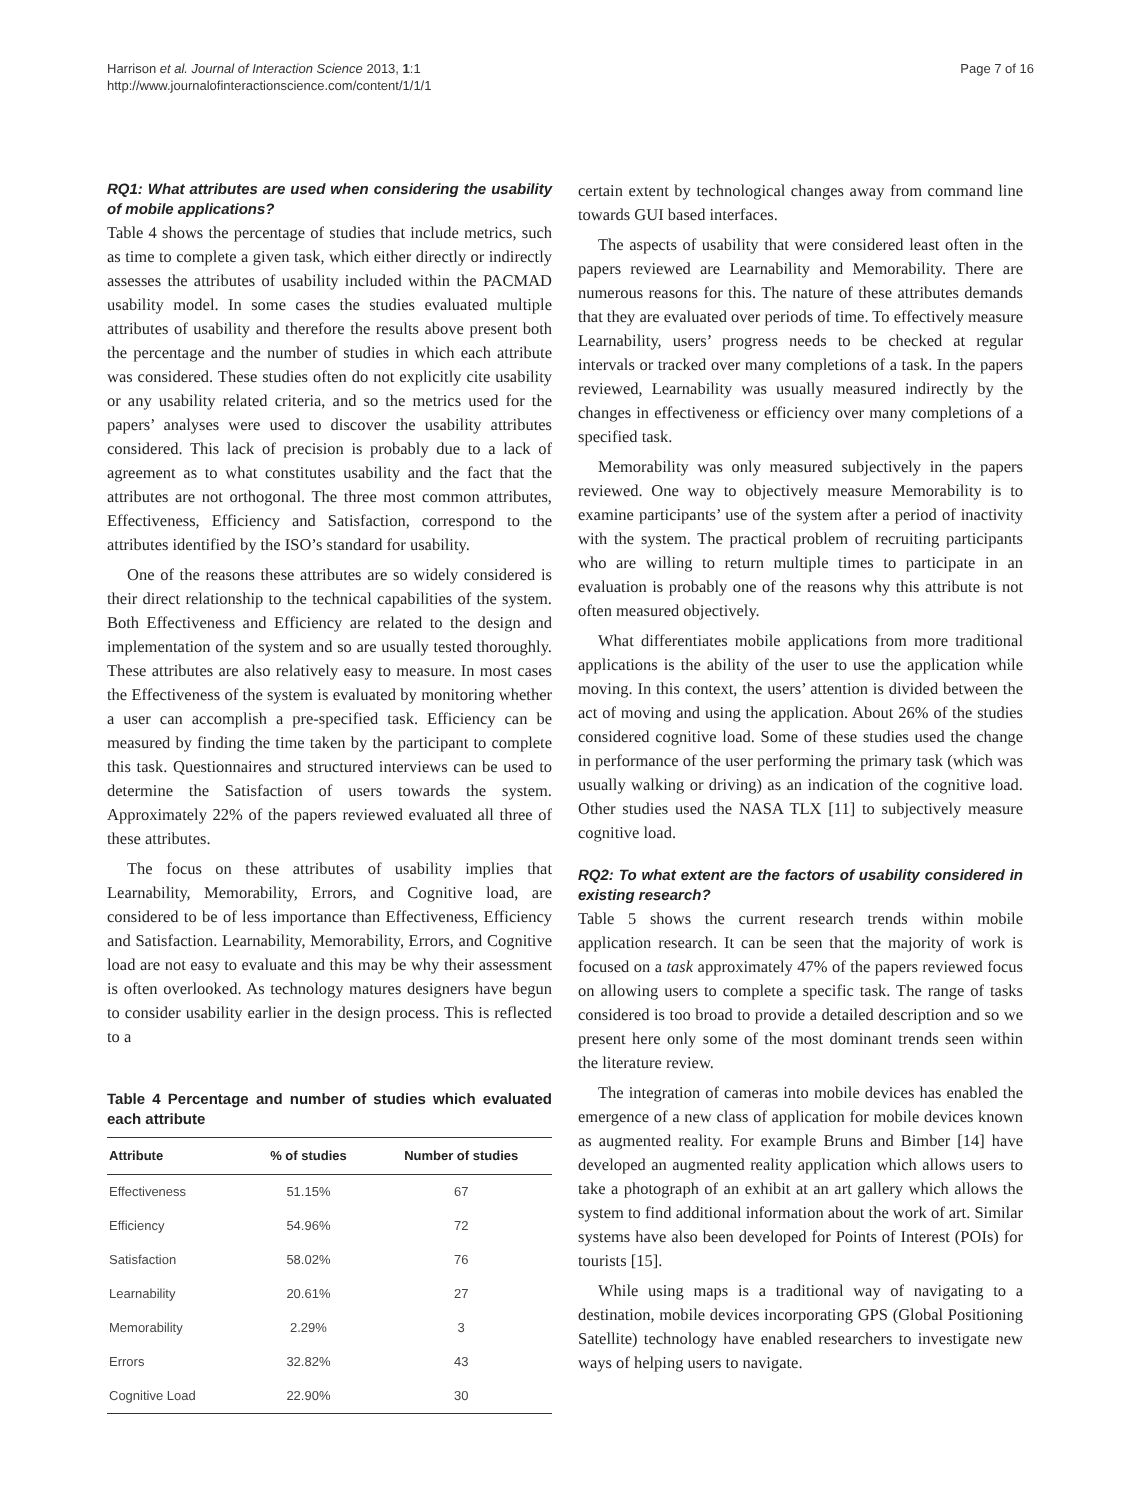Harrison et al. Journal of Interaction Science 2013, 1:1
http://www.journalofinteractionscience.com/content/1/1/1
Page 7 of 16
RQ1: What attributes are used when considering the usability of mobile applications?
Table 4 shows the percentage of studies that include metrics, such as time to complete a given task, which either directly or indirectly assesses the attributes of usability included within the PACMAD usability model. In some cases the studies evaluated multiple attributes of usability and therefore the results above present both the percentage and the number of studies in which each attribute was considered. These studies often do not explicitly cite usability or any usability related criteria, and so the metrics used for the papers’ analyses were used to discover the usability attributes considered. This lack of precision is probably due to a lack of agreement as to what constitutes usability and the fact that the attributes are not orthogonal. The three most common attributes, Effectiveness, Efficiency and Satisfaction, correspond to the attributes identified by the ISO’s standard for usability.
One of the reasons these attributes are so widely considered is their direct relationship to the technical capabilities of the system. Both Effectiveness and Efficiency are related to the design and implementation of the system and so are usually tested thoroughly. These attributes are also relatively easy to measure. In most cases the Effectiveness of the system is evaluated by monitoring whether a user can accomplish a pre-specified task. Efficiency can be measured by finding the time taken by the participant to complete this task. Questionnaires and structured interviews can be used to determine the Satisfaction of users towards the system. Approximately 22% of the papers reviewed evaluated all three of these attributes.
The focus on these attributes of usability implies that Learnability, Memorability, Errors, and Cognitive load, are considered to be of less importance than Effectiveness, Efficiency and Satisfaction. Learnability, Memorability, Errors, and Cognitive load are not easy to evaluate and this may be why their assessment is often overlooked. As technology matures designers have begun to consider usability earlier in the design process. This is reflected to a
Table 4 Percentage and number of studies which evaluated each attribute
| Attribute | % of studies | Number of studies |
| --- | --- | --- |
| Effectiveness | 51.15% | 67 |
| Efficiency | 54.96% | 72 |
| Satisfaction | 58.02% | 76 |
| Learnability | 20.61% | 27 |
| Memorability | 2.29% | 3 |
| Errors | 32.82% | 43 |
| Cognitive Load | 22.90% | 30 |
certain extent by technological changes away from command line towards GUI based interfaces.
The aspects of usability that were considered least often in the papers reviewed are Learnability and Memorability. There are numerous reasons for this. The nature of these attributes demands that they are evaluated over periods of time. To effectively measure Learnability, users’ progress needs to be checked at regular intervals or tracked over many completions of a task. In the papers reviewed, Learnability was usually measured indirectly by the changes in effectiveness or efficiency over many completions of a specified task.
Memorability was only measured subjectively in the papers reviewed. One way to objectively measure Memorability is to examine participants’ use of the system after a period of inactivity with the system. The practical problem of recruiting participants who are willing to return multiple times to participate in an evaluation is probably one of the reasons why this attribute is not often measured objectively.
What differentiates mobile applications from more traditional applications is the ability of the user to use the application while moving. In this context, the users’ attention is divided between the act of moving and using the application. About 26% of the studies considered cognitive load. Some of these studies used the change in performance of the user performing the primary task (which was usually walking or driving) as an indication of the cognitive load. Other studies used the NASA TLX [11] to subjectively measure cognitive load.
RQ2: To what extent are the factors of usability considered in existing research?
Table 5 shows the current research trends within mobile application research. It can be seen that the majority of work is focused on a task approximately 47% of the papers reviewed focus on allowing users to complete a specific task. The range of tasks considered is too broad to provide a detailed description and so we present here only some of the most dominant trends seen within the literature review.
The integration of cameras into mobile devices has enabled the emergence of a new class of application for mobile devices known as augmented reality. For example Bruns and Bimber [14] have developed an augmented reality application which allows users to take a photograph of an exhibit at an art gallery which allows the system to find additional information about the work of art. Similar systems have also been developed for Points of Interest (POIs) for tourists [15].
While using maps is a traditional way of navigating to a destination, mobile devices incorporating GPS (Global Positioning Satellite) technology have enabled researchers to investigate new ways of helping users to navigate.